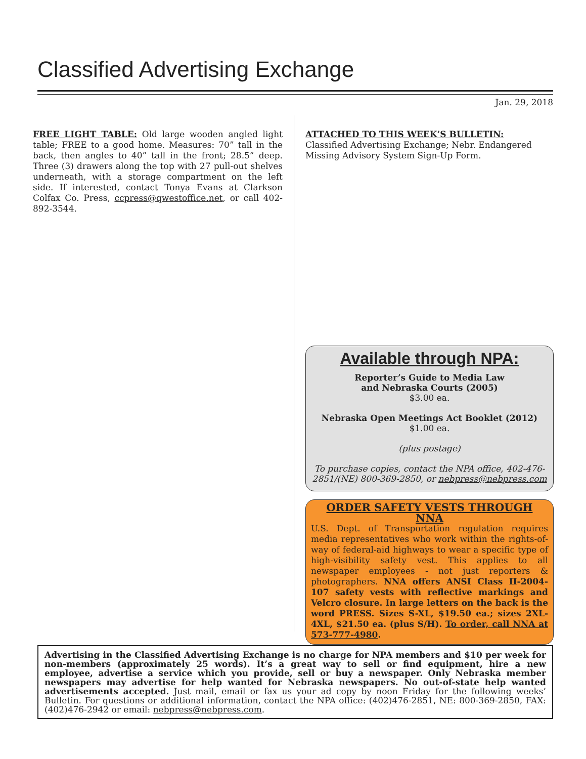Classified Advertising Exchange
Jan. 29, 2018
FREE LIGHT TABLE: Old large wooden angled light table; FREE to a good home. Measures: 70” tall in the back, then angles to 40” tall in the front; 28.5” deep. Three (3) drawers along the top with 27 pull-out shelves underneath, with a storage compartment on the left side. If interested, contact Tonya Evans at Clarkson Colfax Co. Press, ccpress@qwestoffice.net, or call 402-892-3544.
ATTACHED TO THIS WEEK’S BULLETIN:
Classified Advertising Exchange; Nebr. Endangered Missing Advisory System Sign-Up Form.
Available through NPA:
Reporter’s Guide to Media Law
and Nebraska Courts (2005)
$3.00 ea.
Nebraska Open Meetings Act Booklet (2012)
$1.00 ea.
(plus postage)
To purchase copies, contact the NPA office, 402-476-2851/(NE) 800-369-2850, or nebpress@nebpress.com
ORDER SAFETY VESTS THROUGH NNA
U.S. Dept. of Transportation regulation requires media representatives who work within the rights-of-way of federal-aid highways to wear a specific type of high-visibility safety vest. This applies to all newspaper employees - not just reporters & photographers. NNA offers ANSI Class II-2004-107 safety vests with reflective markings and Velcro closure. In large letters on the back is the word PRESS. Sizes S-XL, $19.50 ea.; sizes 2XL-4XL, $21.50 ea. (plus S/H). To order, call NNA at 573-777-4980.
Advertising in the Classified Advertising Exchange is no charge for NPA members and $10 per week for non-members (approximately 25 words). It’s a great way to sell or find equipment, hire a new employee, advertise a service which you provide, sell or buy a newspaper. Only Nebraska member newspapers may advertise for help wanted for Nebraska newspapers. No out-of-state help wanted advertisements accepted. Just mail, email or fax us your ad copy by noon Friday for the following weeks’ Bulletin. For questions or additional information, contact the NPA office: (402)476-2851, NE: 800-369-2850, FAX: (402)476-2942 or email: nebpress@nebpress.com.